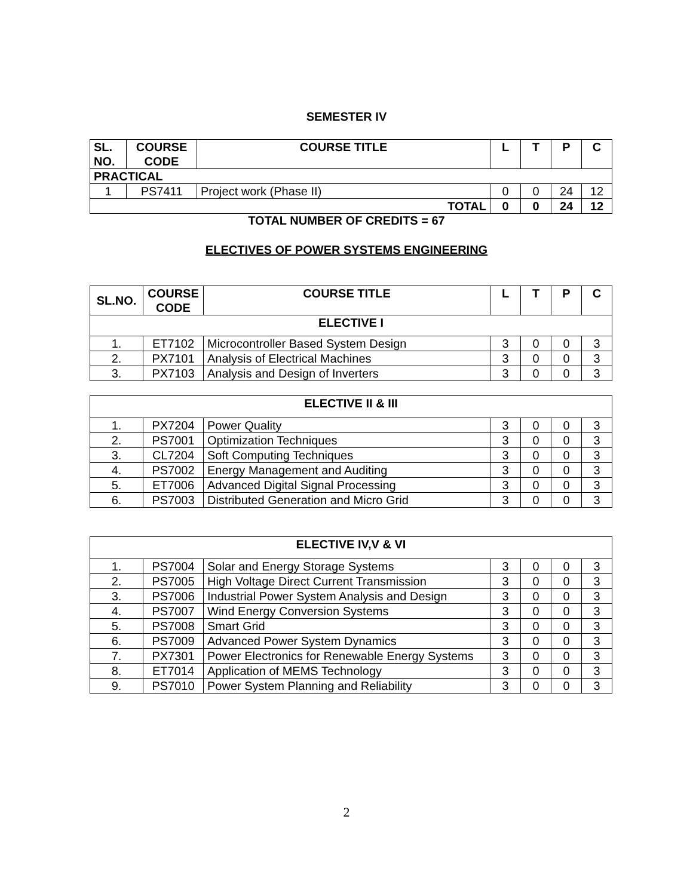SEMESTER IV
| SL. NO. | COURSE CODE | COURSE TITLE | L | T | P | C |
| --- | --- | --- | --- | --- | --- | --- |
| PRACTICAL | | | | | | |
| 1 | PS7411 | Project work (Phase II) | 0 | 0 | 24 | 12 |
| TOTAL | | | 0 | 0 | 24 | 12 |
TOTAL NUMBER OF CREDITS = 67
ELECTIVES OF POWER SYSTEMS ENGINEERING
| SL.NO. | COURSE CODE | COURSE TITLE | L | T | P | C |
| --- | --- | --- | --- | --- | --- | --- |
| ELECTIVE I | | | | | | |
| 1. | ET7102 | Microcontroller Based System Design | 3 | 0 | 0 | 3 |
| 2. | PX7101 | Analysis of Electrical Machines | 3 | 0 | 0 | 3 |
| 3. | PX7103 | Analysis and Design of Inverters | 3 | 0 | 0 | 3 |
| ELECTIVE II & III | | | | | | |
| 1. | PX7204 | Power Quality | 3 | 0 | 0 | 3 |
| 2. | PS7001 | Optimization Techniques | 3 | 0 | 0 | 3 |
| 3. | CL7204 | Soft Computing Techniques | 3 | 0 | 0 | 3 |
| 4. | PS7002 | Energy Management and Auditing | 3 | 0 | 0 | 3 |
| 5. | ET7006 | Advanced Digital Signal Processing | 3 | 0 | 0 | 3 |
| 6. | PS7003 | Distributed Generation and Micro Grid | 3 | 0 | 0 | 3 |
| ELECTIVE IV,V & VI | | | | | | |
| 1. | PS7004 | Solar and Energy Storage Systems | 3 | 0 | 0 | 3 |
| 2. | PS7005 | High Voltage Direct Current Transmission | 3 | 0 | 0 | 3 |
| 3. | PS7006 | Industrial Power System Analysis and Design | 3 | 0 | 0 | 3 |
| 4. | PS7007 | Wind Energy Conversion Systems | 3 | 0 | 0 | 3 |
| 5. | PS7008 | Smart Grid | 3 | 0 | 0 | 3 |
| 6. | PS7009 | Advanced Power System Dynamics | 3 | 0 | 0 | 3 |
| 7. | PX7301 | Power Electronics for Renewable Energy Systems | 3 | 0 | 0 | 3 |
| 8. | ET7014 | Application of MEMS Technology | 3 | 0 | 0 | 3 |
| 9. | PS7010 | Power System Planning and Reliability | 3 | 0 | 0 | 3 |
2